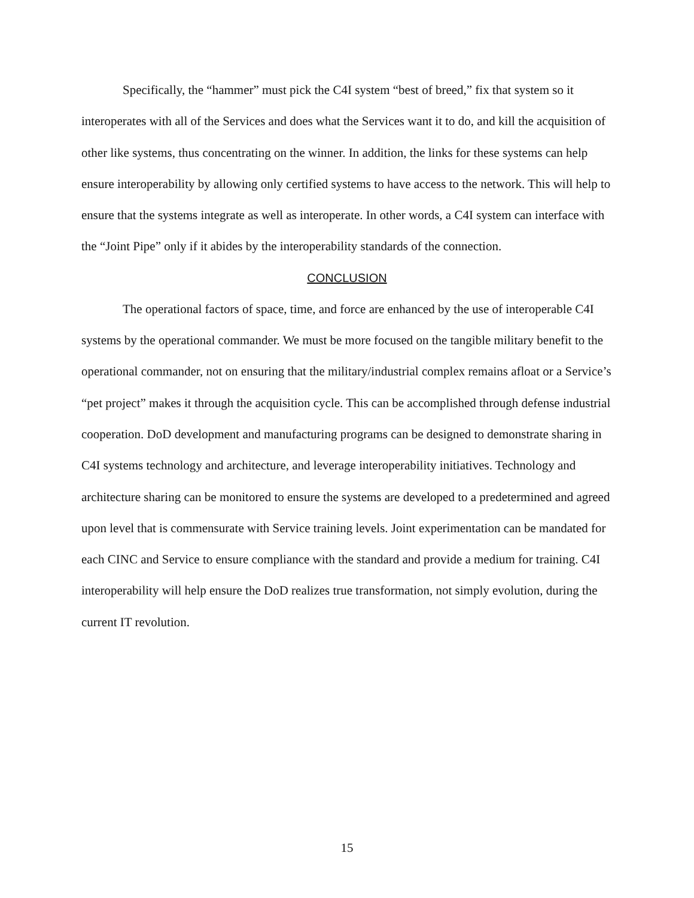Specifically, the “hammer” must pick the C4I system “best of breed,” fix that system so it interoperates with all of the Services and does what the Services want it to do, and kill the acquisition of other like systems, thus concentrating on the winner. In addition, the links for these systems can help ensure interoperability by allowing only certified systems to have access to the network. This will help to ensure that the systems integrate as well as interoperate. In other words, a C4I system can interface with the “Joint Pipe” only if it abides by the interoperability standards of the connection.
CONCLUSION
The operational factors of space, time, and force are enhanced by the use of interoperable C4I systems by the operational commander. We must be more focused on the tangible military benefit to the operational commander, not on ensuring that the military/industrial complex remains afloat or a Service’s “pet project” makes it through the acquisition cycle. This can be accomplished through defense industrial cooperation. DoD development and manufacturing programs can be designed to demonstrate sharing in C4I systems technology and architecture, and leverage interoperability initiatives. Technology and architecture sharing can be monitored to ensure the systems are developed to a predetermined and agreed upon level that is commensurate with Service training levels. Joint experimentation can be mandated for each CINC and Service to ensure compliance with the standard and provide a medium for training. C4I interoperability will help ensure the DoD realizes true transformation, not simply evolution, during the current IT revolution.
15